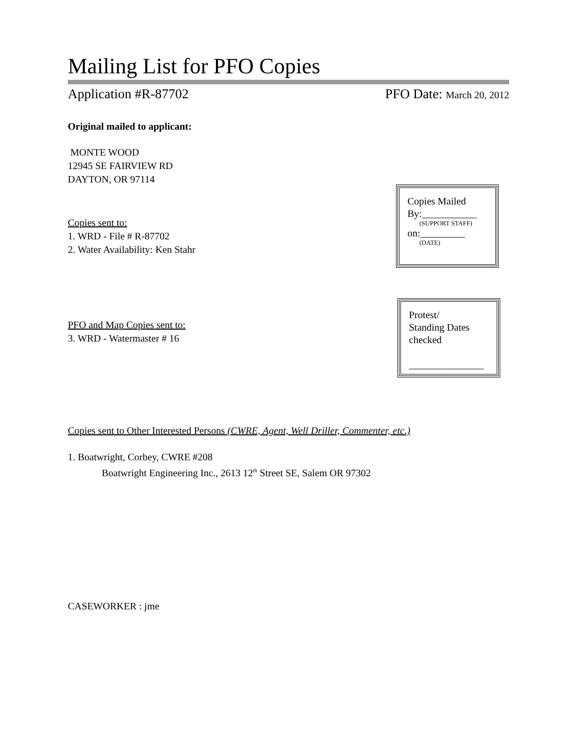Mailing List for PFO Copies
Application #R-87702 PFO Date: March 20, 2012
Original mailed to applicant:
MONTE WOOD
12945 SE FAIRVIEW RD
DAYTON, OR 97114
Copies sent to:
1. WRD - File # R-87702
2. Water Availability: Ken Stahr
PFO and Map Copies sent to:
3. WRD - Watermaster # 16
Copies sent to Other Interested Persons (CWRE, Agent, Well Driller, Commenter, etc.)
1. Boatwright, Corbey, CWRE #208
Boatwright Engineering Inc., 2613 12<sup>th</sup> Street SE, Salem OR 97302
CASEWORKER : jme
Copies Mailed
By:___________
(SUPPORT STAFF)
on:_________
(DATE)
Protest/
Standing Dates
checked
_______________